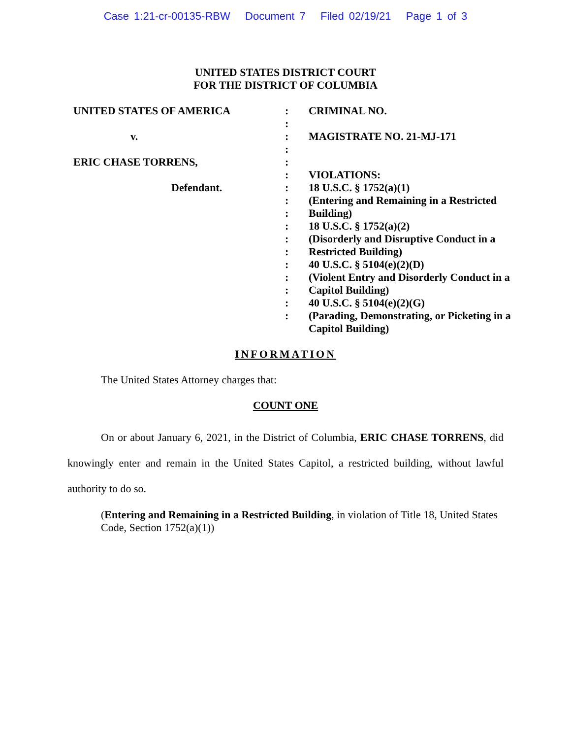Case 1:21-cr-00135-RBW Document 7 Filed 02/19/21 Page 1 of 3
UNITED STATES DISTRICT COURT
FOR THE DISTRICT OF COLUMBIA
UNITED STATES OF AMERICA
v.
ERIC CHASE TORRENS,
Defendant.
:
:
:
:
:
:
:
:
:
:
:
:
:
:
:
:
:
CRIMINAL NO.
MAGISTRATE NO. 21-MJ-171
VIOLATIONS:
18 U.S.C. § 1752(a)(1)
(Entering and Remaining in a Restricted Building)
18 U.S.C. § 1752(a)(2)
(Disorderly and Disruptive Conduct in a Restricted Building)
40 U.S.C. § 5104(e)(2)(D)
(Violent Entry and Disorderly Conduct in a Capitol Building)
40 U.S.C. § 5104(e)(2)(G)
(Parading, Demonstrating, or Picketing in a Capitol Building)
INFORMATION
The United States Attorney charges that:
COUNT ONE
On or about January 6, 2021, in the District of Columbia, ERIC CHASE TORRENS, did knowingly enter and remain in the United States Capitol, a restricted building, without lawful authority to do so.
(Entering and Remaining in a Restricted Building, in violation of Title 18, United States Code, Section 1752(a)(1))